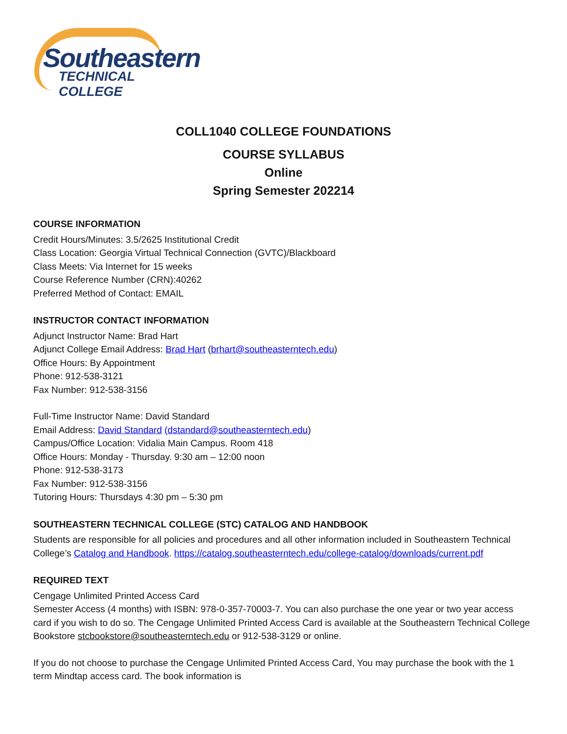Southeastern
TECHNICAL COLLEGE
COLL1040 COLLEGE FOUNDATIONS
COURSE SYLLABUS
Online
Spring Semester 202214
COURSE INFORMATION
Credit Hours/Minutes: 3.5/2625 Institutional Credit
Class Location: Georgia Virtual Technical Connection (GVTC)/Blackboard
Class Meets: Via Internet for 15 weeks
Course Reference Number (CRN):40262
Preferred Method of Contact: EMAIL
INSTRUCTOR CONTACT INFORMATION
Adjunct Instructor Name: Brad Hart
Adjunct College Email Address: Brad Hart (brhart@southeasterntech.edu)
Office Hours: By Appointment
Phone: 912-538-3121
Fax Number: 912-538-3156
Full-Time Instructor Name: David Standard
Email Address: David Standard (dstandard@southeasterntech.edu)
Campus/Office Location: Vidalia Main Campus. Room 418
Office Hours: Monday - Thursday. 9:30 am – 12:00 noon
Phone: 912-538-3173
Fax Number: 912-538-3156
Tutoring Hours: Thursdays 4:30 pm – 5:30 pm
SOUTHEASTERN TECHNICAL COLLEGE (STC) CATALOG AND HANDBOOK
Students are responsible for all policies and procedures and all other information included in Southeastern Technical College’s Catalog and Handbook. https://catalog.southeasterntech.edu/college-catalog/downloads/current.pdf
REQUIRED TEXT
Cengage Unlimited Printed Access Card
Semester Access (4 months) with ISBN: 978-0-357-70003-7. You can also purchase the one year or two year access card if you wish to do so. The Cengage Unlimited Printed Access Card is available at the Southeastern Technical College Bookstore stcbookstore@southeasterntech.edu or 912-538-3129 or online.
If you do not choose to purchase the Cengage Unlimited Printed Access Card, You may purchase the book with the 1 term Mindtap access card. The book information is